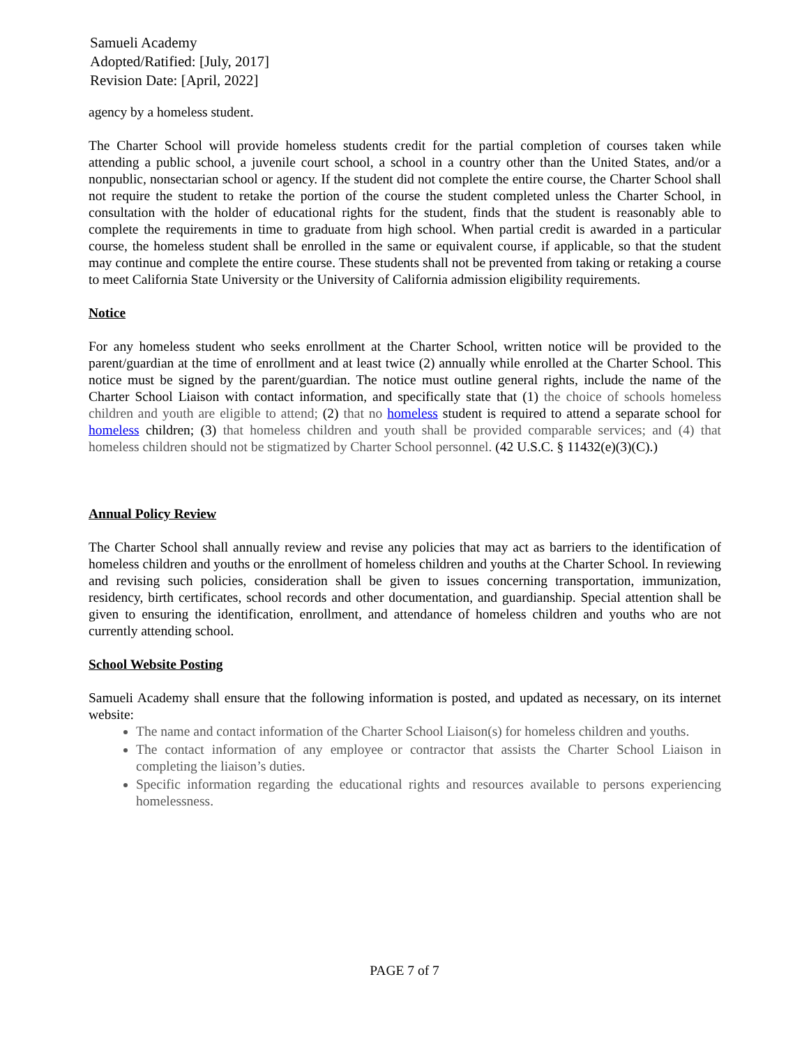Samueli Academy
Adopted/Ratified: [July, 2017]
Revision Date: [April, 2022]
agency by a homeless student.
The Charter School will provide homeless students credit for the partial completion of courses taken while attending a public school, a juvenile court school, a school in a country other than the United States, and/or a nonpublic, nonsectarian school or agency. If the student did not complete the entire course, the Charter School shall not require the student to retake the portion of the course the student completed unless the Charter School, in consultation with the holder of educational rights for the student, finds that the student is reasonably able to complete the requirements in time to graduate from high school. When partial credit is awarded in a particular course, the homeless student shall be enrolled in the same or equivalent course, if applicable, so that the student may continue and complete the entire course. These students shall not be prevented from taking or retaking a course to meet California State University or the University of California admission eligibility requirements.
Notice
For any homeless student who seeks enrollment at the Charter School, written notice will be provided to the parent/guardian at the time of enrollment and at least twice (2) annually while enrolled at the Charter School. This notice must be signed by the parent/guardian. The notice must outline general rights, include the name of the Charter School Liaison with contact information, and specifically state that (1) the choice of schools homeless children and youth are eligible to attend; (2) that no homeless student is required to attend a separate school for homeless children; (3) that homeless children and youth shall be provided comparable services; and (4) that homeless children should not be stigmatized by Charter School personnel. (42 U.S.C. § 11432(e)(3)(C).)
Annual Policy Review
The Charter School shall annually review and revise any policies that may act as barriers to the identification of homeless children and youths or the enrollment of homeless children and youths at the Charter School. In reviewing and revising such policies, consideration shall be given to issues concerning transportation, immunization, residency, birth certificates, school records and other documentation, and guardianship. Special attention shall be given to ensuring the identification, enrollment, and attendance of homeless children and youths who are not currently attending school.
School Website Posting
Samueli Academy shall ensure that the following information is posted, and updated as necessary, on its internet website:
The name and contact information of the Charter School Liaison(s) for homeless children and youths.
The contact information of any employee or contractor that assists the Charter School Liaison in completing the liaison’s duties.
Specific information regarding the educational rights and resources available to persons experiencing homelessness.
PAGE 7 of 7